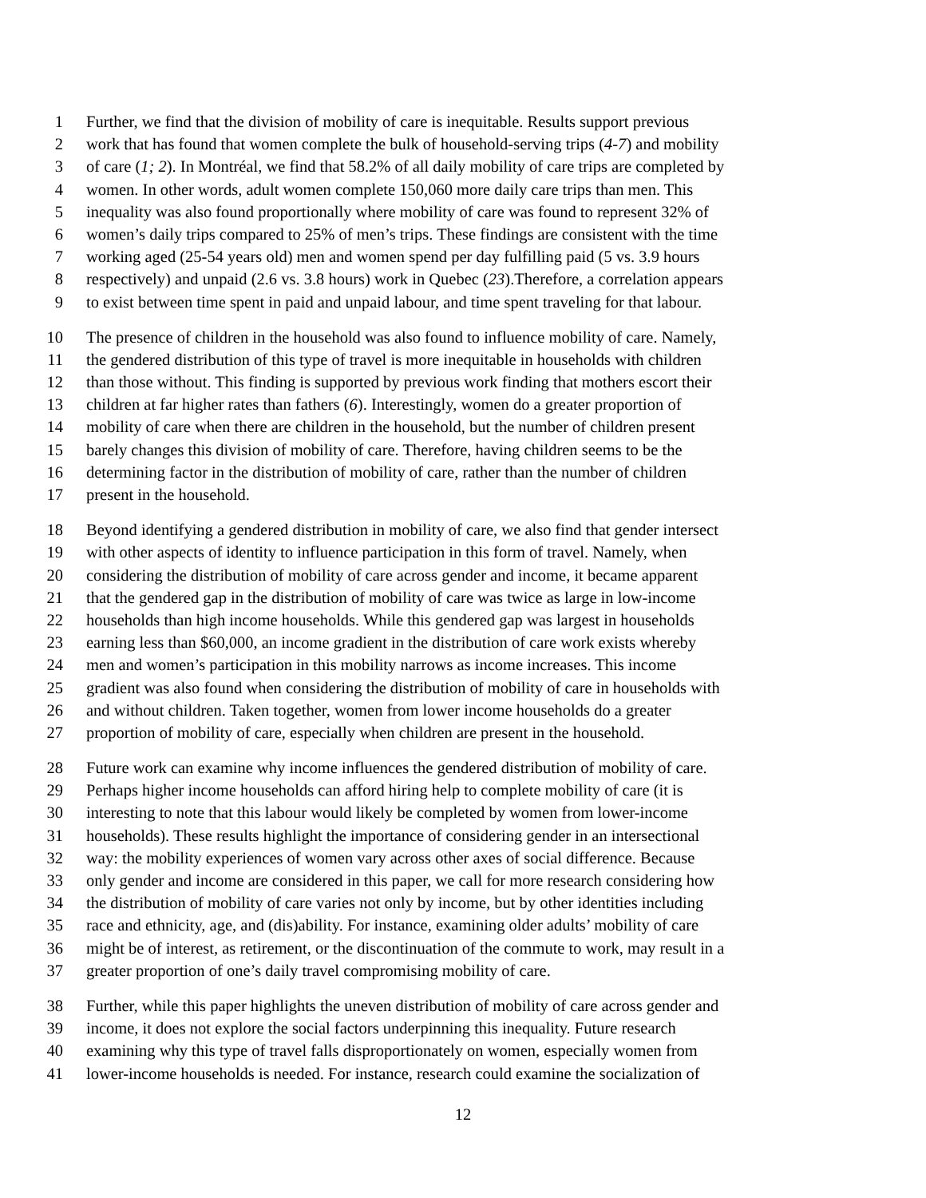1 Further, we find that the division of mobility of care is inequitable. Results support previous
2 work that has found that women complete the bulk of household-serving trips (4-7) and mobility
3 of care (1; 2). In Montréal, we find that 58.2% of all daily mobility of care trips are completed by
4 women. In other words, adult women complete 150,060 more daily care trips than men. This
5 inequality was also found proportionally where mobility of care was found to represent 32% of
6 women’s daily trips compared to 25% of men’s trips. These findings are consistent with the time
7 working aged (25-54 years old) men and women spend per day fulfilling paid (5 vs. 3.9 hours
8 respectively) and unpaid (2.6 vs. 3.8 hours) work in Quebec (23).Therefore, a correlation appears
9 to exist between time spent in paid and unpaid labour, and time spent traveling for that labour.
10 The presence of children in the household was also found to influence mobility of care. Namely,
11 the gendered distribution of this type of travel is more inequitable in households with children
12 than those without. This finding is supported by previous work finding that mothers escort their
13 children at far higher rates than fathers (6). Interestingly, women do a greater proportion of
14 mobility of care when there are children in the household, but the number of children present
15 barely changes this division of mobility of care. Therefore, having children seems to be the
16 determining factor in the distribution of mobility of care, rather than the number of children
17 present in the household.
18 Beyond identifying a gendered distribution in mobility of care, we also find that gender intersect
19 with other aspects of identity to influence participation in this form of travel. Namely, when
20 considering the distribution of mobility of care across gender and income, it became apparent
21 that the gendered gap in the distribution of mobility of care was twice as large in low-income
22 households than high income households. While this gendered gap was largest in households
23 earning less than $60,000, an income gradient in the distribution of care work exists whereby
24 men and women’s participation in this mobility narrows as income increases. This income
25 gradient was also found when considering the distribution of mobility of care in households with
26 and without children. Taken together, women from lower income households do a greater
27 proportion of mobility of care, especially when children are present in the household.
28 Future work can examine why income influences the gendered distribution of mobility of care.
29 Perhaps higher income households can afford hiring help to complete mobility of care (it is
30 interesting to note that this labour would likely be completed by women from lower-income
31 households). These results highlight the importance of considering gender in an intersectional
32 way: the mobility experiences of women vary across other axes of social difference. Because
33 only gender and income are considered in this paper, we call for more research considering how
34 the distribution of mobility of care varies not only by income, but by other identities including
35 race and ethnicity, age, and (dis)ability. For instance, examining older adults’ mobility of care
36 might be of interest, as retirement, or the discontinuation of the commute to work, may result in a
37 greater proportion of one’s daily travel compromising mobility of care.
38 Further, while this paper highlights the uneven distribution of mobility of care across gender and
39 income, it does not explore the social factors underpinning this inequality. Future research
40 examining why this type of travel falls disproportionately on women, especially women from
41 lower-income households is needed. For instance, research could examine the socialization of
12